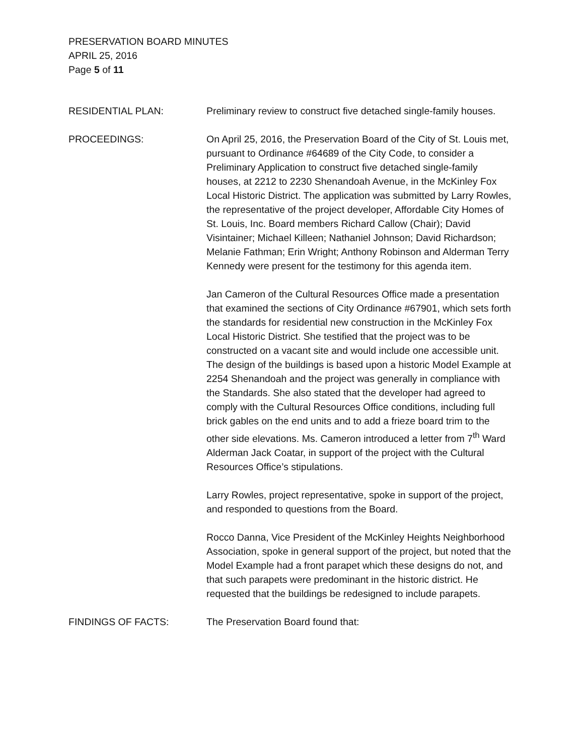PRESERVATION BOARD MINUTES
APRIL 25, 2016
Page 5 of 11
RESIDENTIAL PLAN: Preliminary review to construct five detached single-family houses.
PROCEEDINGS: On April 25, 2016, the Preservation Board of the City of St. Louis met, pursuant to Ordinance #64689 of the City Code, to consider a Preliminary Application to construct five detached single-family houses, at 2212 to 2230 Shenandoah Avenue, in the McKinley Fox Local Historic District. The application was submitted by Larry Rowles, the representative of the project developer, Affordable City Homes of St. Louis, Inc. Board members Richard Callow (Chair); David Visintainer; Michael Killeen; Nathaniel Johnson; David Richardson; Melanie Fathman; Erin Wright; Anthony Robinson and Alderman Terry Kennedy were present for the testimony for this agenda item.
Jan Cameron of the Cultural Resources Office made a presentation that examined the sections of City Ordinance #67901, which sets forth the standards for residential new construction in the McKinley Fox Local Historic District. She testified that the project was to be constructed on a vacant site and would include one accessible unit. The design of the buildings is based upon a historic Model Example at 2254 Shenandoah and the project was generally in compliance with the Standards. She also stated that the developer had agreed to comply with the Cultural Resources Office conditions, including full brick gables on the end units and to add a frieze board trim to the other side elevations. Ms. Cameron introduced a letter from 7<sup>th</sup> Ward Alderman Jack Coatar, in support of the project with the Cultural Resources Office’s stipulations.
Larry Rowles, project representative, spoke in support of the project, and responded to questions from the Board.
Rocco Danna, Vice President of the McKinley Heights Neighborhood Association, spoke in general support of the project, but noted that the Model Example had a front parapet which these designs do not, and that such parapets were predominant in the historic district. He requested that the buildings be redesigned to include parapets.
FINDINGS OF FACTS: The Preservation Board found that: